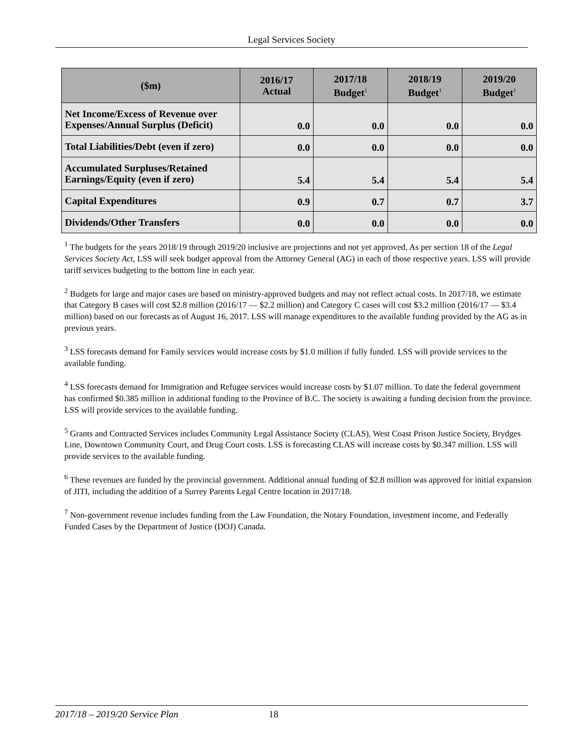Legal Services Society
| ($m) | 2016/17 Actual | 2017/18 Budget<sup>1</sup> | 2018/19 Budget<sup>1</sup> | 2019/20 Budget<sup>1</sup> |
| --- | --- | --- | --- | --- |
| Net Income/Excess of Revenue over Expenses/Annual Surplus (Deficit) | 0.0 | 0.0 | 0.0 | 0.0 |
| Total Liabilities/Debt (even if zero) | 0.0 | 0.0 | 0.0 | 0.0 |
| Accumulated Surpluses/Retained Earnings/Equity (even if zero) | 5.4 | 5.4 | 5.4 | 5.4 |
| Capital Expenditures | 0.9 | 0.7 | 0.7 | 3.7 |
| Dividends/Other Transfers | 0.0 | 0.0 | 0.0 | 0.0 |
<sup>1</sup> The budgets for the years 2018/19 through 2019/20 inclusive are projections and not yet approved. As per section 18 of the Legal Services Society Act, LSS will seek budget approval from the Attorney General (AG) in each of those respective years. LSS will provide tariff services budgeting to the bottom line in each year.
<sup>2</sup> Budgets for large and major cases are based on ministry-approved budgets and may not reflect actual costs. In 2017/18, we estimate that Category B cases will cost $2.8 million (2016/17 — $2.2 million) and Category C cases will cost $3.2 million (2016/17 — $3.4 million) based on our forecasts as of August 16, 2017. LSS will manage expenditures to the available funding provided by the AG as in previous years.
<sup>3</sup> LSS forecasts demand for Family services would increase costs by $1.0 million if fully funded. LSS will provide services to the available funding.
<sup>4</sup> LSS forecasts demand for Immigration and Refugee services would increase costs by $1.07 million. To date the federal government has confirmed $0.385 million in additional funding to the Province of B.C. The society is awaiting a funding decision from the province. LSS will provide services to the available funding.
<sup>5</sup> Grants and Contracted Services includes Community Legal Assistance Society (CLAS), West Coast Prison Justice Society, Brydges Line, Downtown Community Court, and Drug Court costs. LSS is forecasting CLAS will increase costs by $0.347 million. LSS will provide services to the available funding.
<sup>6</sup> These revenues are funded by the provincial government. Additional annual funding of $2.8 million was approved for initial expansion of JITI, including the addition of a Surrey Parents Legal Centre location in 2017/18.
<sup>7</sup> Non-government revenue includes funding from the Law Foundation, the Notary Foundation, investment income, and Federally Funded Cases by the Department of Justice (DOJ) Canada.
2017/18 – 2019/20 Service Plan 18